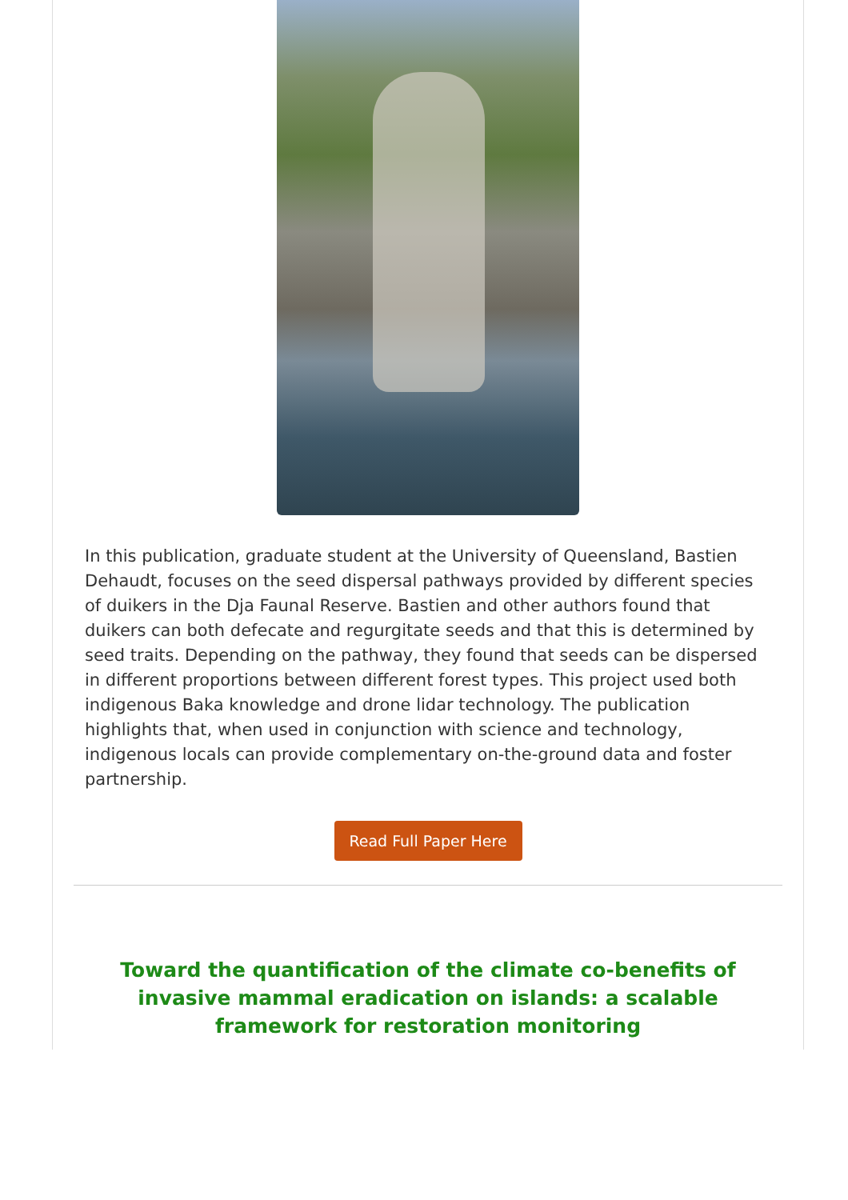In this publication, graduate student at the University of Queensland, Bastien Dehaudt, focuses on the seed dispersal pathways provided by different species of duikers in the Dja Faunal Reserve. Bastien and other authors found that duikers can both defecate and regurgitate seeds and that this is determined by seed traits. Depending on the pathway, they found that seeds can be dispersed in different proportions between different forest types. This project used both indigenous Baka knowledge and drone lidar technology. The publication highlights that, when used in conjunction with science and technology, indigenous locals can provide complementary on-the-ground data and foster partnership.
Read Full Paper Here
Toward the quantification of the climate co-benefits of invasive mammal eradication on islands: a scalable framework for restoration monitoring